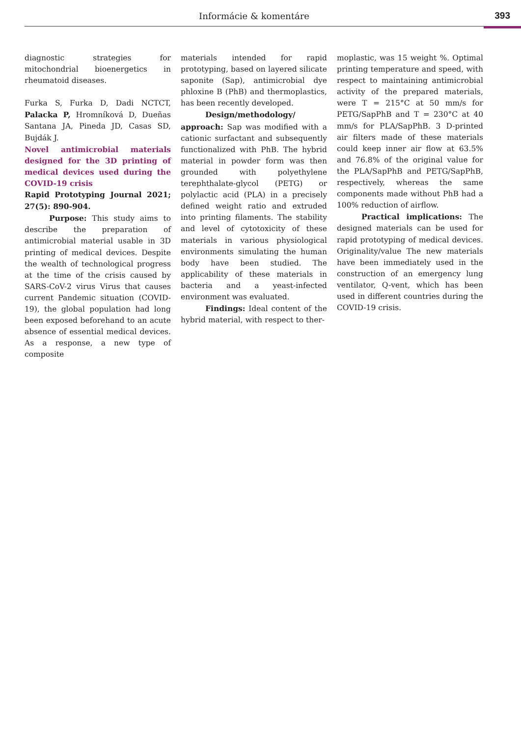Informácie & komentáre 393
diagnostic strategies for mitochondrial bioenergetics in rheumatoid diseases.
Furka S, Furka D, Dadi NCTCT, Palacka P, Hromníková D, Dueñas Santana JA, Pineda JD, Casas SD, Bujdák J.
Novel antimicrobial materials designed for the 3D printing of medical devices used during the COVID-19 crisis
Rapid Prototyping Journal 2021; 27(5): 890-904.
Purpose: This study aims to describe the preparation of antimicrobial material usable in 3D printing of medical devices. Despite the wealth of technological progress at the time of the crisis caused by SARS-CoV-2 virus Virus that causes current Pandemic situation (COVID-19), the global population had long been exposed beforehand to an acute absence of essential medical devices. As a response, a new type of composite
materials intended for rapid prototyping, based on layered silicate saponite (Sap), antimicrobial dye phloxine B (PhB) and thermoplastics, has been recently developed.
Design/methodology/ approach: Sap was modified with a cationic surfactant and subsequently functionalized with PhB. The hybrid material in powder form was then grounded with polyethylene terephthalate-glycol (PETG) or polylactic acid (PLA) in a precisely defined weight ratio and extruded into printing filaments. The stability and level of cytotoxicity of these materials in various physiological environments simulating the human body have been studied. The applicability of these materials in bacteria and a yeast-infected environment was evaluated.
Findings: Ideal content of the hybrid material, with respect to ther-
moplastic, was 15 weight %. Optimal printing temperature and speed, with respect to maintaining antimicrobial activity of the prepared materials, were T = 215°C at 50 mm/s for PETG/SapPhB and T = 230°C at 40 mm/s for PLA/SapPhB. 3 D-printed air filters made of these materials could keep inner air flow at 63.5% and 76.8% of the original value for the PLA/SapPhB and PETG/SapPhB, respectively, whereas the same components made without PhB had a 100% reduction of airflow.
Practical implications: The designed materials can be used for rapid prototyping of medical devices. Originality/value The new materials have been immediately used in the construction of an emergency lung ventilator, Q-vent, which has been used in different countries during the COVID-19 crisis.